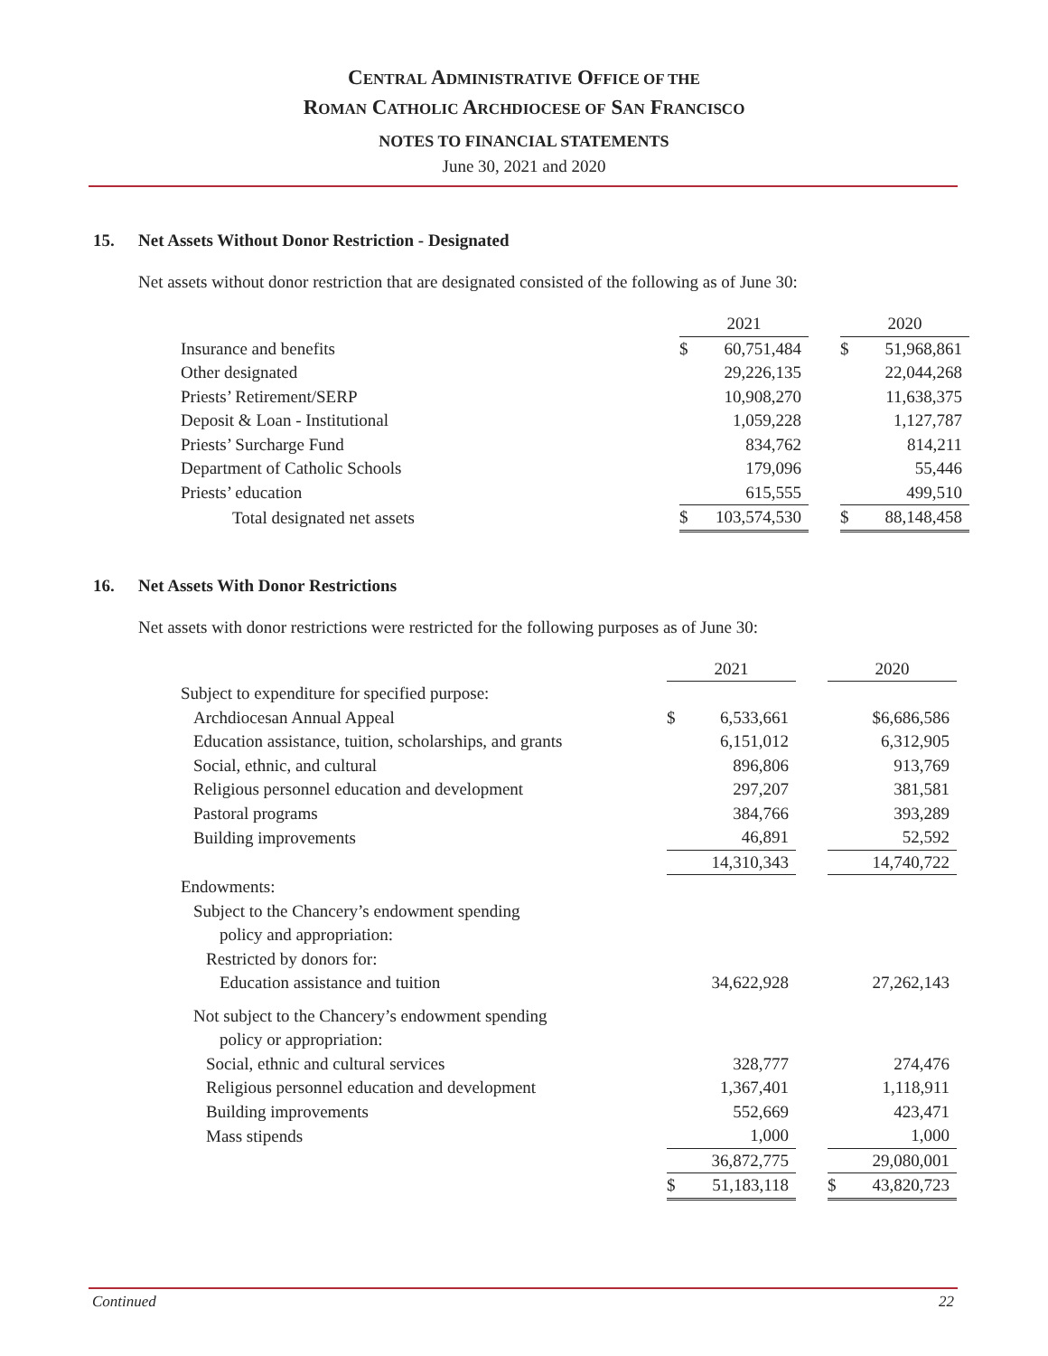CENTRAL ADMINISTRATIVE OFFICE OF THE
ROMAN CATHOLIC ARCHDIOCESE OF SAN FRANCISCO
NOTES TO FINANCIAL STATEMENTS
June 30, 2021 and 2020
15. Net Assets Without Donor Restriction - Designated
Net assets without donor restriction that are designated consisted of the following as of June 30:
| | 2021 | | | 2020 | |
| Insurance and benefits | $ | 60,751,484 | | $ | 51,968,861 |
| Other designated | | 29,226,135 | | | 22,044,268 |
| Priests’ Retirement/SERP | | 10,908,270 | | | 11,638,375 |
| Deposit & Loan - Institutional | | 1,059,228 | | | 1,127,787 |
| Priests’ Surcharge Fund | | 834,762 | | | 814,211 |
| Department of Catholic Schools | | 179,096 | | | 55,446 |
| Priests’ education | | 615,555 | | | 499,510 |
| Total designated net assets | $ | 103,574,530 | | $ | 88,148,458 |
16. Net Assets With Donor Restrictions
Net assets with donor restrictions were restricted for the following purposes as of June 30:
| | 2021 | | | 2020 | |
| Subject to expenditure for specified purpose: | | | | | |
| Archdiocesan Annual Appeal | $ | 6,533,661 | | | $6,686,586 |
| Education assistance, tuition, scholarships, and grants | | 6,151,012 | | | 6,312,905 |
| Social, ethnic, and cultural | | 896,806 | | | 913,769 |
| Religious personnel education and development | | 297,207 | | | 381,581 |
| Pastoral programs | | 384,766 | | | 393,289 |
| Building improvements | | 46,891 | | | 52,592 |
| | | 14,310,343 | | | 14,740,722 |
| Endowments: | | | | | |
| Subject to the Chancery’s endowment spending | | | | | |
| policy and appropriation: | | | | | |
| Restricted by donors for: | | | | | |
| Education assistance and tuition | | 34,622,928 | | | 27,262,143 |
| Not subject to the Chancery’s endowment spending | | | | | |
| policy or appropriation: | | | | | |
| Social, ethnic and cultural services | | 328,777 | | | 274,476 |
| Religious personnel education and development | | 1,367,401 | | | 1,118,911 |
| Building improvements | | 552,669 | | | 423,471 |
| Mass stipends | | 1,000 | | | 1,000 |
| | | 36,872,775 | | | 29,080,001 |
| | $ | 51,183,118 | | $ | 43,820,723 |
Continued 22